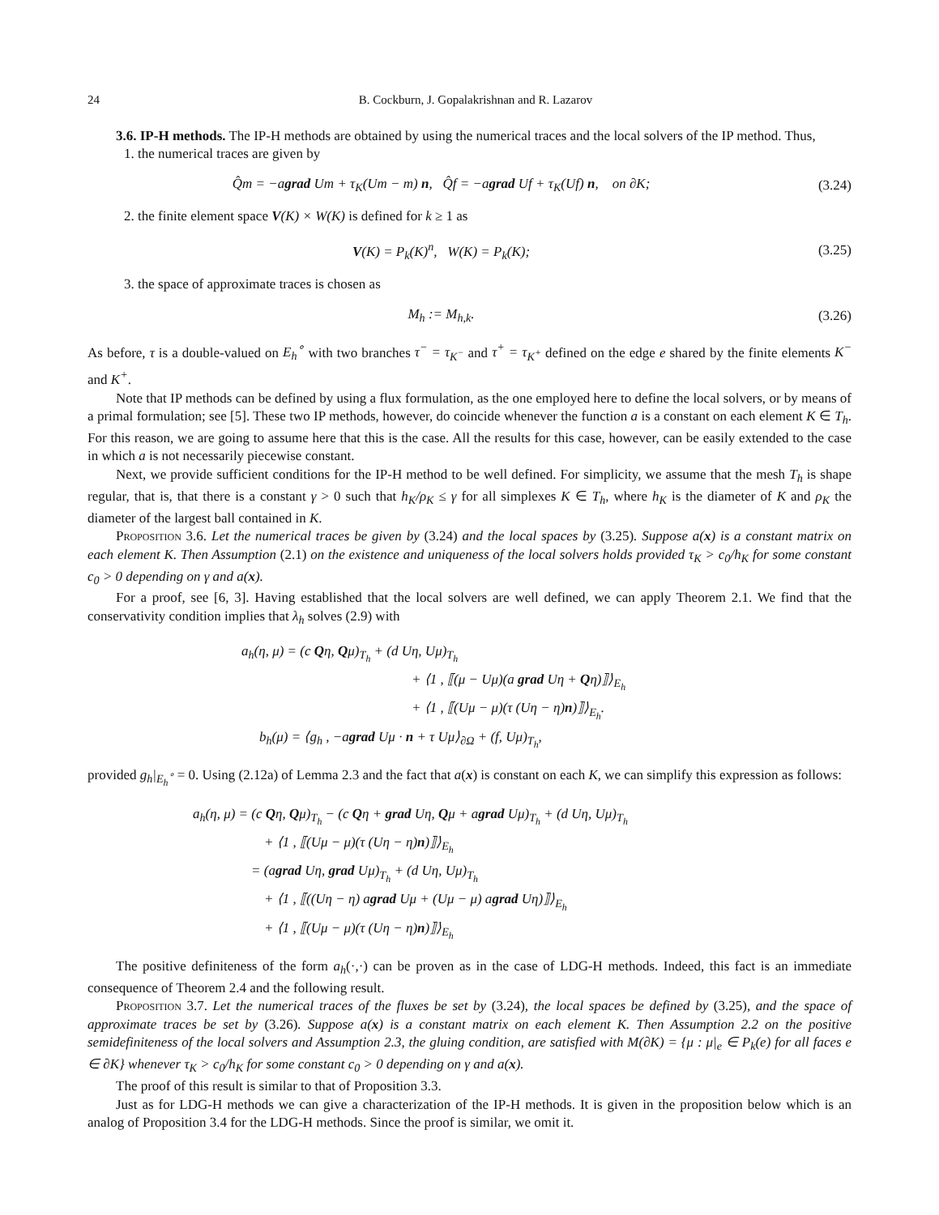24 B. Cockburn, J. Gopalakrishnan and R. Lazarov
3.6. IP-H methods. The IP-H methods are obtained by using the numerical traces and the local solvers of the IP method. Thus,
1. the numerical traces are given by
Q̂m = −agrad Um + τ<sub>K</sub>(Um − m) n, Q̂f = −agrad Uf + τ<sub>K</sub>(Uf) n, on ∂K; (3.24)
2. the finite element space V(K) × W(K) is defined for k ≥ 1 as
V(K) = P<sub>k</sub>(K)<sup>n</sup>, W(K) = P<sub>k</sub>(K); (3.25)
3. the space of approximate traces is chosen as
M<sub>h</sub> := M<sub>h,k</sub>. (3.26)
As before, τ is a double-valued on E<sub>h</sub><sup>∘</sup> with two branches τ<sup>−</sup> = τ<sub>K<sup>−</sup></sub> and τ<sup>+</sup> = τ<sub>K<sup>+</sup></sub> defined on the edge e shared by the finite elements K<sup>−</sup> and K<sup>+</sup>.
Note that IP methods can be defined by using a flux formulation, as the one employed here to define the local solvers, or by means of a primal formulation; see [5]. These two IP methods, however, do coincide whenever the function a is a constant on each element K ∈ T<sub>h</sub>. For this reason, we are going to assume here that this is the case. All the results for this case, however, can be easily extended to the case in which a is not necessarily piecewise constant.
Next, we provide sufficient conditions for the IP-H method to be well defined. For simplicity, we assume that the mesh T<sub>h</sub> is shape regular, that is, that there is a constant γ > 0 such that h<sub>K</sub>/ρ<sub>K</sub> ≤ γ for all simplexes K ∈ T<sub>h</sub>, where h<sub>K</sub> is the diameter of K and ρ<sub>K</sub> the diameter of the largest ball contained in K.
Proposition 3.6. Let the numerical traces be given by (3.24) and the local spaces by (3.25). Suppose a(x) is a constant matrix on each element K. Then Assumption (2.1) on the existence and uniqueness of the local solvers holds provided τ<sub>K</sub> > c<sub>0</sub>/h<sub>K</sub> for some constant c<sub>0</sub> > 0 depending on γ and a(x).
For a proof, see [6, 3]. Having established that the local solvers are well defined, we can apply Theorem 2.1. We find that the conservativity condition implies that λ<sub>h</sub> solves (2.9) with
a<sub>h</sub>(η, μ) = (c Qη, Qμ)<sub>T<sub>h</sub></sub> + (d Uη, Uμ)<sub>T<sub>h</sub></sub>
+ ⟨1 , ⟦(μ − Uμ)(a grad Uη + Qη)⟧⟩<sub>E<sub>h</sub></sub>
+ ⟨1 , ⟦(Uμ − μ)(τ (Uη − η)n)⟧⟩<sub>E<sub>h</sub></sub>.
b<sub>h</sub>(μ) = ⟨g<sub>h</sub> , −agrad Uμ · n + τ Uμ⟩<sub>∂Ω</sub> + (f, Uμ)<sub>T<sub>h</sub></sub>,
provided g<sub>h</sub>|<sub>E<sub>h</sub><sup>∘</sup></sub> = 0. Using (2.12a) of Lemma 2.3 and the fact that a(x) is constant on each K, we can simplify this expression as follows:
a<sub>h</sub>(η, μ) = (c Qη, Qμ)<sub>T<sub>h</sub></sub> − (c Qη + grad Uη, Qμ + agrad Uμ)<sub>T<sub>h</sub></sub> + (d Uη, Uμ)<sub>T<sub>h</sub></sub>
+ ⟨1 , ⟦(Uμ − μ)(τ (Uη − η)n)⟧⟩<sub>E<sub>h</sub></sub>
= (agrad Uη, grad Uμ)<sub>T<sub>h</sub></sub> + (d Uη, Uμ)<sub>T<sub>h</sub></sub>
+ ⟨1 , ⟦((Uη − η) agrad Uμ + (Uμ − μ) agrad Uη)⟧⟩<sub>E<sub>h</sub></sub>
+ ⟨1 , ⟦(Uμ − μ)(τ (Uη − η)n)⟧⟩<sub>E<sub>h</sub></sub>
The positive definiteness of the form a<sub>h</sub>(·,·) can be proven as in the case of LDG-H methods. Indeed, this fact is an immediate consequence of Theorem 2.4 and the following result.
Proposition 3.7. Let the numerical traces of the fluxes be set by (3.24), the local spaces be defined by (3.25), and the space of approximate traces be set by (3.26). Suppose a(x) is a constant matrix on each element K. Then Assumption 2.2 on the positive semidefiniteness of the local solvers and Assumption 2.3, the gluing condition, are satisfied with M(∂K) = {μ : μ|<sub>e</sub> ∈ P<sub>k</sub>(e) for all faces e ∈ ∂K} whenever τ<sub>K</sub> > c<sub>0</sub>/h<sub>K</sub> for some constant c<sub>0</sub> > 0 depending on γ and a(x).
The proof of this result is similar to that of Proposition 3.3.
Just as for LDG-H methods we can give a characterization of the IP-H methods. It is given in the proposition below which is an analog of Proposition 3.4 for the LDG-H methods. Since the proof is similar, we omit it.